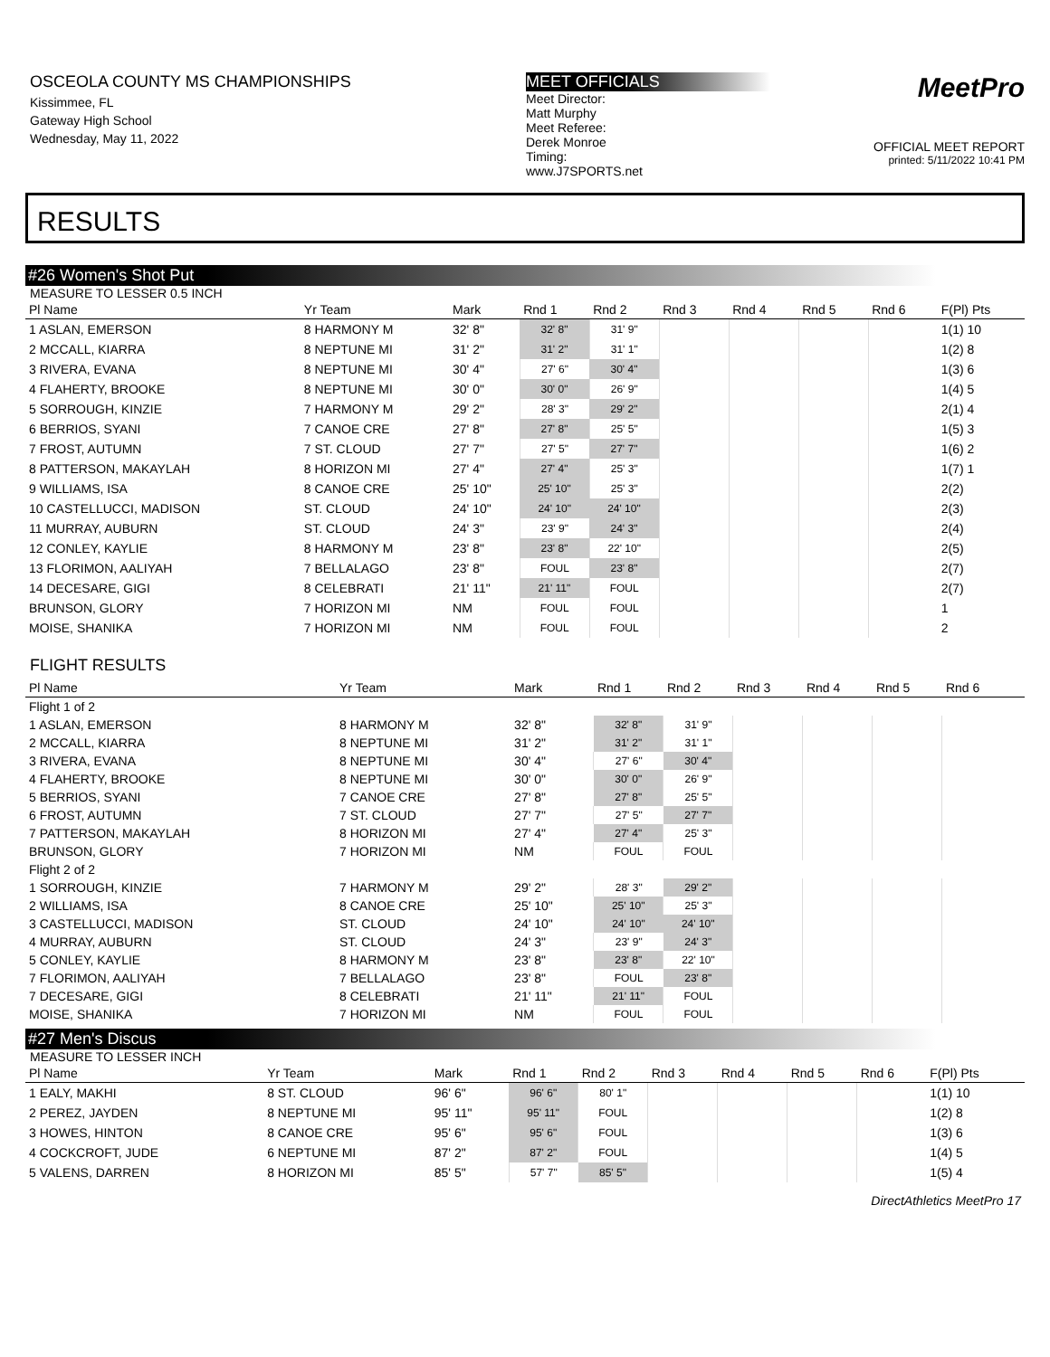OSCEOLA COUNTY MS CHAMPIONSHIPS
Kissimmee, FL
Gateway High School
Wednesday, May 11, 2022
MEET OFFICIALS
Meet Director:
Matt Murphy
Meet Referee:
Derek Monroe
Timing:
www.J7SPORTS.net
MeetPro
OFFICIAL MEET REPORT
printed: 5/11/2022 10:41 PM
RESULTS
#26 Women's Shot Put
MEASURE TO LESSER 0.5 INCH
| Pl Name | Yr Team | Mark | Rnd 1 | Rnd 2 | Rnd 3 | Rnd 4 | Rnd 5 | Rnd 6 | F(Pl) Pts |
| --- | --- | --- | --- | --- | --- | --- | --- | --- | --- |
| 1 ASLAN, EMERSON | 8 HARMONY M | 32' 8" | 32' 8" | 31' 9" | | | | | 1(1) 10 |
| 2 MCCALL, KIARRA | 8 NEPTUNE MI | 31' 2" | 31' 2" | 31' 1" | | | | | 1(2) 8 |
| 3 RIVERA, EVANA | 8 NEPTUNE MI | 30' 4" | 27' 6" | 30' 4" | | | | | 1(3) 6 |
| 4 FLAHERTY, BROOKE | 8 NEPTUNE MI | 30' 0" | 30' 0" | 26' 9" | | | | | 1(4) 5 |
| 5 SORROUGH, KINZIE | 7 HARMONY M | 29' 2" | 28' 3" | 29' 2" | | | | | 2(1) 4 |
| 6 BERRIOS, SYANI | 7 CANOE CRE | 27' 8" | 27' 8" | 25' 5" | | | | | 1(5) 3 |
| 7 FROST, AUTUMN | 7 ST. CLOUD | 27' 7" | 27' 5" | 27' 7" | | | | | 1(6) 2 |
| 8 PATTERSON, MAKAYLAH | 8 HORIZON MI | 27' 4" | 27' 4" | 25' 3" | | | | | 1(7) 1 |
| 9 WILLIAMS, ISA | 8 CANOE CRE | 25' 10" | 25' 10" | 25' 3" | | | | | 2(2) |
| 10 CASTELLUCCI, MADISON | ST. CLOUD | 24' 10" | 24' 10" | 24' 10" | | | | | 2(3) |
| 11 MURRAY, AUBURN | ST. CLOUD | 24' 3" | 23' 9" | 24' 3" | | | | | 2(4) |
| 12 CONLEY, KAYLIE | 8 HARMONY M | 23' 8" | 23' 8" | 22' 10" | | | | | 2(5) |
| 13 FLORIMON, AALIYAH | 7 BELLALAGO | 23' 8" | FOUL | 23' 8" | | | | | 2(7) |
| 14 DECESARE, GIGI | 8 CELEBRATI | 21' 11" | 21' 11" | FOUL | | | | | 2(7) |
| BRUNSON, GLORY | 7 HORIZON MI | NM | FOUL | FOUL | | | | | 1 |
| MOISE, SHANIKA | 7 HORIZON MI | NM | FOUL | FOUL | | | | | 2 |
FLIGHT RESULTS
| Pl Name | Yr Team | Mark | Rnd 1 | Rnd 2 | Rnd 3 | Rnd 4 | Rnd 5 | Rnd 6 | |
| --- | --- | --- | --- | --- | --- | --- | --- | --- | --- |
| Flight 1 of 2 | | | | | | | | | |
| 1 ASLAN, EMERSON | 8 HARMONY M | 32' 8" | 32' 8" | 31' 9" | | | | | |
| 2 MCCALL, KIARRA | 8 NEPTUNE MI | 31' 2" | 31' 2" | 31' 1" | | | | | |
| 3 RIVERA, EVANA | 8 NEPTUNE MI | 30' 4" | 27' 6" | 30' 4" | | | | | |
| 4 FLAHERTY, BROOKE | 8 NEPTUNE MI | 30' 0" | 30' 0" | 26' 9" | | | | | |
| 5 BERRIOS, SYANI | 7 CANOE CRE | 27' 8" | 27' 8" | 25' 5" | | | | | |
| 6 FROST, AUTUMN | 7 ST. CLOUD | 27' 7" | 27' 5" | 27' 7" | | | | | |
| 7 PATTERSON, MAKAYLAH | 8 HORIZON MI | 27' 4" | 27' 4" | 25' 3" | | | | | |
| BRUNSON, GLORY | 7 HORIZON MI | NM | FOUL | FOUL | | | | | |
| Flight 2 of 2 | | | | | | | | | |
| 1 SORROUGH, KINZIE | 7 HARMONY M | 29' 2" | 28' 3" | 29' 2" | | | | | |
| 2 WILLIAMS, ISA | 8 CANOE CRE | 25' 10" | 25' 10" | 25' 3" | | | | | |
| 3 CASTELLUCCI, MADISON | ST. CLOUD | 24' 10" | 24' 10" | 24' 10" | | | | | |
| 4 MURRAY, AUBURN | ST. CLOUD | 24' 3" | 23' 9" | 24' 3" | | | | | |
| 5 CONLEY, KAYLIE | 8 HARMONY M | 23' 8" | 23' 8" | 22' 10" | | | | | |
| 7 FLORIMON, AALIYAH | 7 BELLALAGO | 23' 8" | FOUL | 23' 8" | | | | | |
| 7 DECESARE, GIGI | 8 CELEBRATI | 21' 11" | 21' 11" | FOUL | | | | | |
| MOISE, SHANIKA | 7 HORIZON MI | NM | FOUL | FOUL | | | | | |
#27 Men's Discus
MEASURE TO LESSER INCH
| Pl Name | Yr Team | Mark | Rnd 1 | Rnd 2 | Rnd 3 | Rnd 4 | Rnd 5 | Rnd 6 | F(Pl) Pts |
| --- | --- | --- | --- | --- | --- | --- | --- | --- | --- |
| 1 EALY, MAKHI | 8 ST. CLOUD | 96' 6" | 96' 6" | 80' 1" | | | | | 1(1) 10 |
| 2 PEREZ, JAYDEN | 8 NEPTUNE MI | 95' 11" | 95' 11" | FOUL | | | | | 1(2) 8 |
| 3 HOWES, HINTON | 8 CANOE CRE | 95' 6" | 95' 6" | FOUL | | | | | 1(3) 6 |
| 4 COCKCROFT, JUDE | 6 NEPTUNE MI | 87' 2" | 87' 2" | FOUL | | | | | 1(4) 5 |
| 5 VALENS, DARREN | 8 HORIZON MI | 85' 5" | 57' 7" | 85' 5" | | | | | 1(5) 4 |
DirectAthletics MeetPro 17